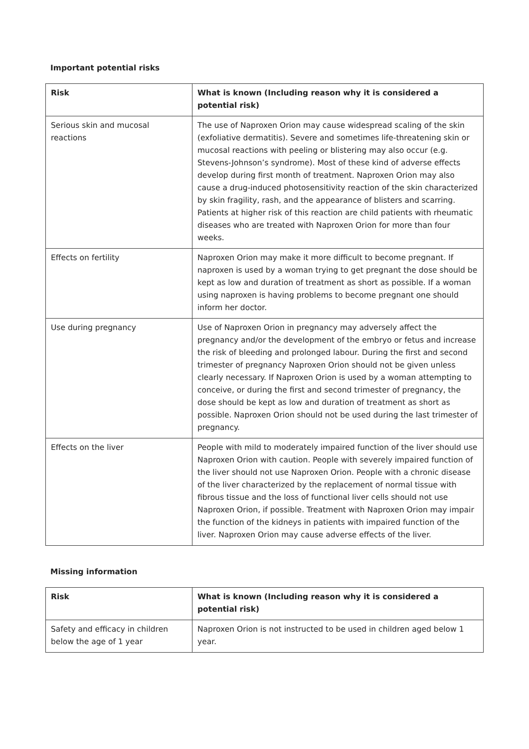Important potential risks
| Risk | What is known (Including reason why it is considered a potential risk) |
| --- | --- |
| Serious skin and mucosal reactions | The use of Naproxen Orion may cause widespread scaling of the skin (exfoliative dermatitis). Severe and sometimes life-threatening skin or mucosal reactions with peeling or blistering may also occur (e.g. Stevens-Johnson’s syndrome). Most of these kind of adverse effects develop during first month of treatment. Naproxen Orion may also cause a drug-induced photosensitivity reaction of the skin characterized by skin fragility, rash, and the appearance of blisters and scarring. Patients at higher risk of this reaction are child patients with rheumatic diseases who are treated with Naproxen Orion for more than four weeks. |
| Effects on fertility | Naproxen Orion may make it more difficult to become pregnant. If naproxen is used by a woman trying to get pregnant the dose should be kept as low and duration of treatment as short as possible. If a woman using naproxen is having problems to become pregnant one should inform her doctor. |
| Use during pregnancy | Use of Naproxen Orion in pregnancy may adversely affect the pregnancy and/or the development of the embryo or fetus and increase the risk of bleeding and prolonged labour. During the first and second trimester of pregnancy Naproxen Orion should not be given unless clearly necessary. If Naproxen Orion is used by a woman attempting to conceive, or during the first and second trimester of pregnancy, the dose should be kept as low and duration of treatment as short as possible. Naproxen Orion should not be used during the last trimester of pregnancy. |
| Effects on the liver | People with mild to moderately impaired function of the liver should use Naproxen Orion with caution. People with severely impaired function of the liver should not use Naproxen Orion. People with a chronic disease of the liver characterized by the replacement of normal tissue with fibrous tissue and the loss of functional liver cells should not use Naproxen Orion, if possible. Treatment with Naproxen Orion may impair the function of the kidneys in patients with impaired function of the liver. Naproxen Orion may cause adverse effects of the liver. |
Missing information
| Risk | What is known (Including reason why it is considered a potential risk) |
| --- | --- |
| Safety and efficacy in children below the age of 1 year | Naproxen Orion is not instructed to be used in children aged below 1 year. |